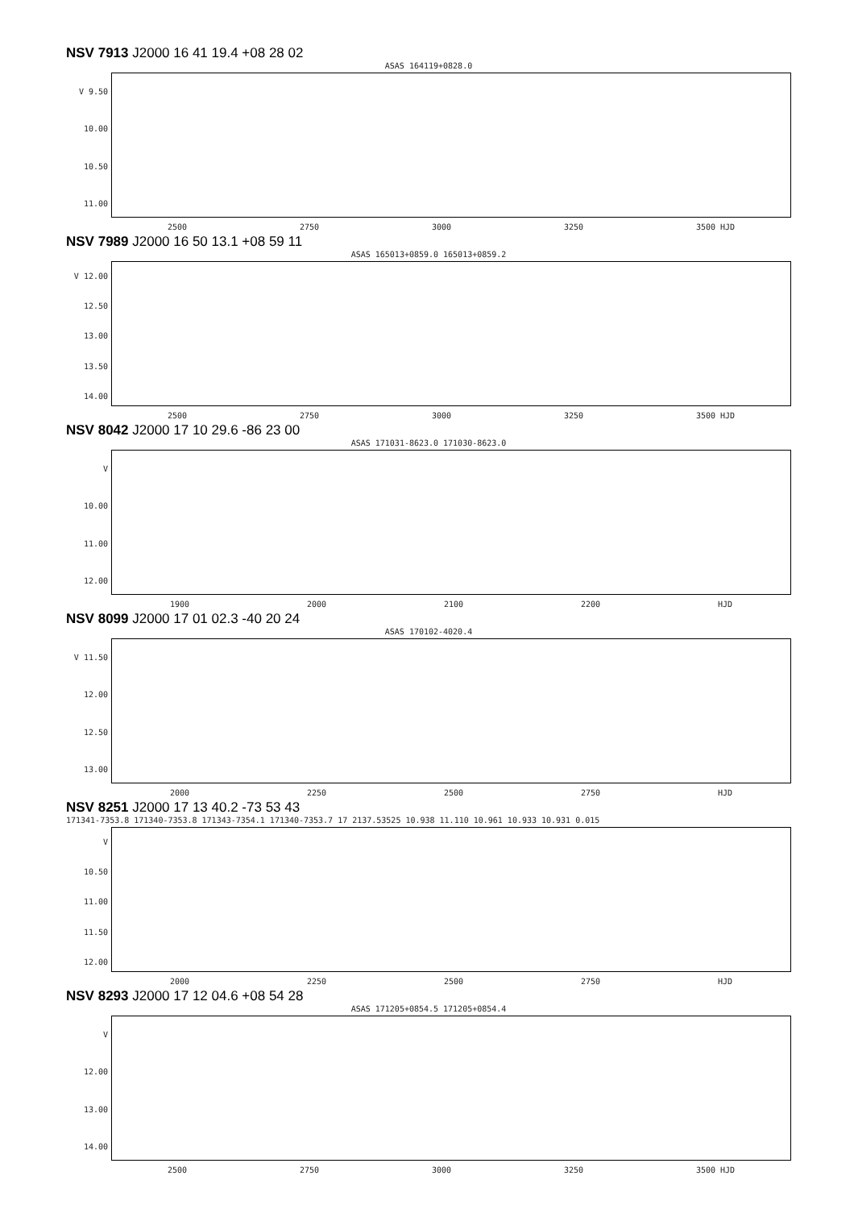NSV 7913 J2000 16 41 19.4 +08 28 02
ASAS 164119+0828.0
V 9.50
10.00
10.50
11.00
2500 2750 3000 3250 3500 HJD
NSV 7989 J2000 16 50 13.1 +08 59 11
ASAS 165013+0859.0 165013+0859.2
V 12.00
12.50
13.00
13.50
14.00
2500 2750 3000 3250 3500 HJD
NSV 8042 J2000 17 10 29.6 -86 23 00
ASAS 171031-8623.0 171030-8623.0
V
10.00
11.00
12.00
1900 2000 2100 2200 HJD
NSV 8099 J2000 17 01 02.3 -40 20 24
ASAS 170102-4020.4
V 11.50
12.00
12.50
13.00
2000 2250 2500 2750 HJD
NSV 8251 J2000 17 13 40.2 -73 53 43
171341-7353.8 171340-7353.8 171343-7354.1 171340-7353.7 17 2137.53525 10.938 11.110 10.961 10.933 10.931 0.015
V
10.50
11.00
11.50
12.00
2000 2250 2500 2750 HJD
NSV 8293 J2000 17 12 04.6 +08 54 28
ASAS 171205+0854.5 171205+0854.4
V
12.00
13.00
14.00
2500 2750 3000 3250 3500 HJD